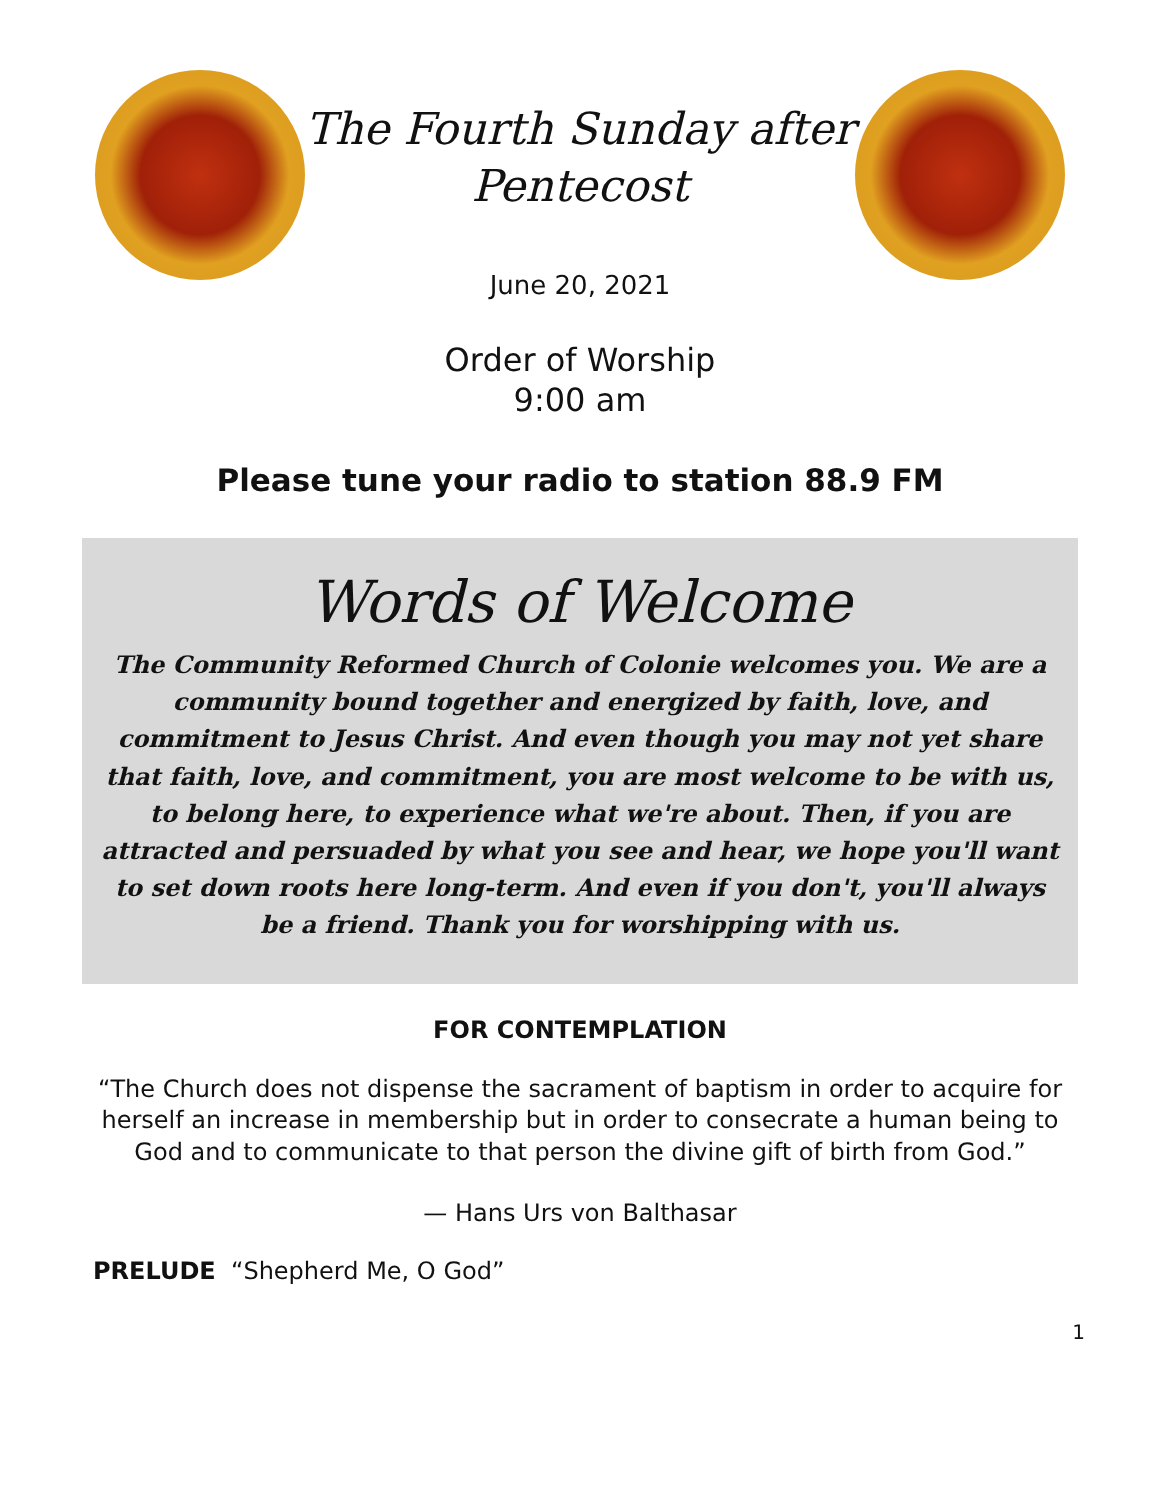The Fourth Sunday after
Pentecost
June 20, 2021
Order of Worship
9:00 am
Please tune your radio to station 88.9 FM
Words of Welcome
The Community Reformed Church of Colonie welcomes you. We are a community bound together and energized by faith, love, and commitment to Jesus Christ. And even though you may not yet share that faith, love, and commitment, you are most welcome to be with us, to belong here, to experience what we're about. Then, if you are attracted and persuaded by what you see and hear, we hope you'll want to set down roots here long-term. And even if you don't, you'll always be a friend. Thank you for worshipping with us.
FOR CONTEMPLATION
“The Church does not dispense the sacrament of baptism in order to acquire for herself an increase in membership but in order to consecrate a human being to God and to communicate to that person the divine gift of birth from God.”
— Hans Urs von Balthasar
PRELUDE “Shepherd Me, O God”
1